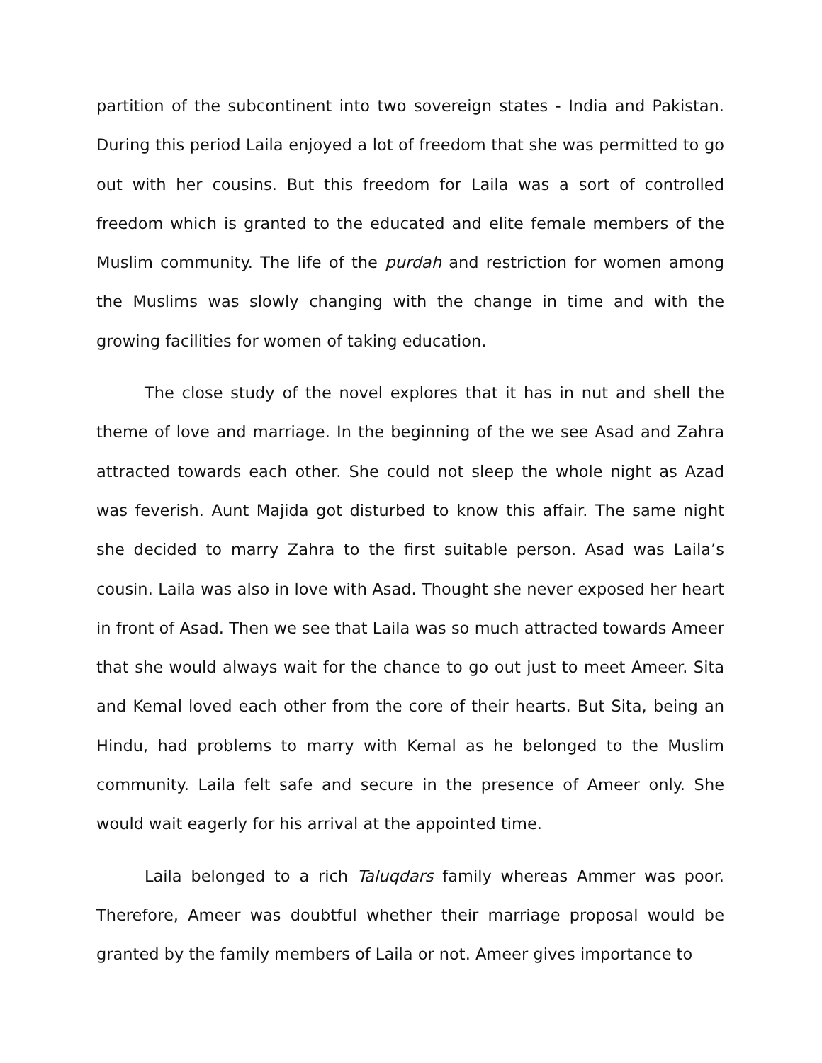partition of the subcontinent into two sovereign states - India and Pakistan. During this period Laila enjoyed a lot of freedom that she was permitted to go out with her cousins. But this freedom for Laila was a sort of controlled freedom which is granted to the educated and elite female members of the Muslim community. The life of the purdah and restriction for women among the Muslims was slowly changing with the change in time and with the growing facilities for women of taking education.
The close study of the novel explores that it has in nut and shell the theme of love and marriage. In the beginning of the we see Asad and Zahra attracted towards each other. She could not sleep the whole night as Azad was feverish. Aunt Majida got disturbed to know this affair. The same night she decided to marry Zahra to the first suitable person. Asad was Laila’s cousin. Laila was also in love with Asad. Thought she never exposed her heart in front of Asad. Then we see that Laila was so much attracted towards Ameer that she would always wait for the chance to go out just to meet Ameer. Sita and Kemal loved each other from the core of their hearts. But Sita, being an Hindu, had problems to marry with Kemal as he belonged to the Muslim community. Laila felt safe and secure in the presence of Ameer only. She would wait eagerly for his arrival at the appointed time.
Laila belonged to a rich Taluqdars family whereas Ammer was poor. Therefore, Ameer was doubtful whether their marriage proposal would be granted by the family members of Laila or not. Ameer gives importance to